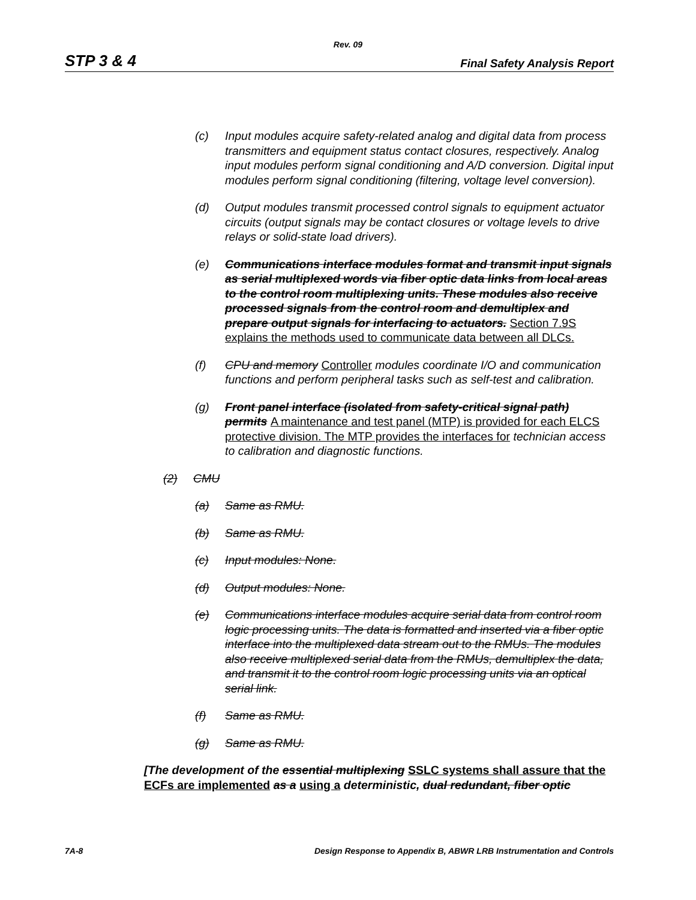Rev. 09
STP 3 & 4 Final Safety Analysis Report
(c) Input modules acquire safety-related analog and digital data from process transmitters and equipment status contact closures, respectively. Analog input modules perform signal conditioning and A/D conversion. Digital input modules perform signal conditioning (filtering, voltage level conversion).
(d) Output modules transmit processed control signals to equipment actuator circuits (output signals may be contact closures or voltage levels to drive relays or solid-state load drivers).
(e) Communications interface modules format and transmit input signals as serial multiplexed words via fiber optic data links from local areas to the control room multiplexing units. These modules also receive processed signals from the control room and demultiplex and prepare output signals for interfacing to actuators. Section 7.9S explains the methods used to communicate data between all DLCs.
(f) CPU and memory Controller modules coordinate I/O and communication functions and perform peripheral tasks such as self-test and calibration.
(g) Front panel interface (isolated from safety-critical signal path) permits A maintenance and test panel (MTP) is provided for each ELCS protective division. The MTP provides the interfaces for technician access to calibration and diagnostic functions.
(2) CMU
(a) Same as RMU.
(b) Same as RMU.
(c) Input modules: None.
(d) Output modules: None.
(e) Communications interface modules acquire serial data from control room logic processing units. The data is formatted and inserted via a fiber optic interface into the multiplexed data stream out to the RMUs. The modules also receive multiplexed serial data from the RMUs, demultiplex the data, and transmit it to the control room logic processing units via an optical serial link.
(f) Same as RMU.
(g) Same as RMU.
[The development of the essential multiplexing SSLC systems shall assure that the ECFs are implemented as a using a deterministic, dual redundant, fiber optic
7A-8 Design Response to Appendix B, ABWR LRB Instrumentation and Controls